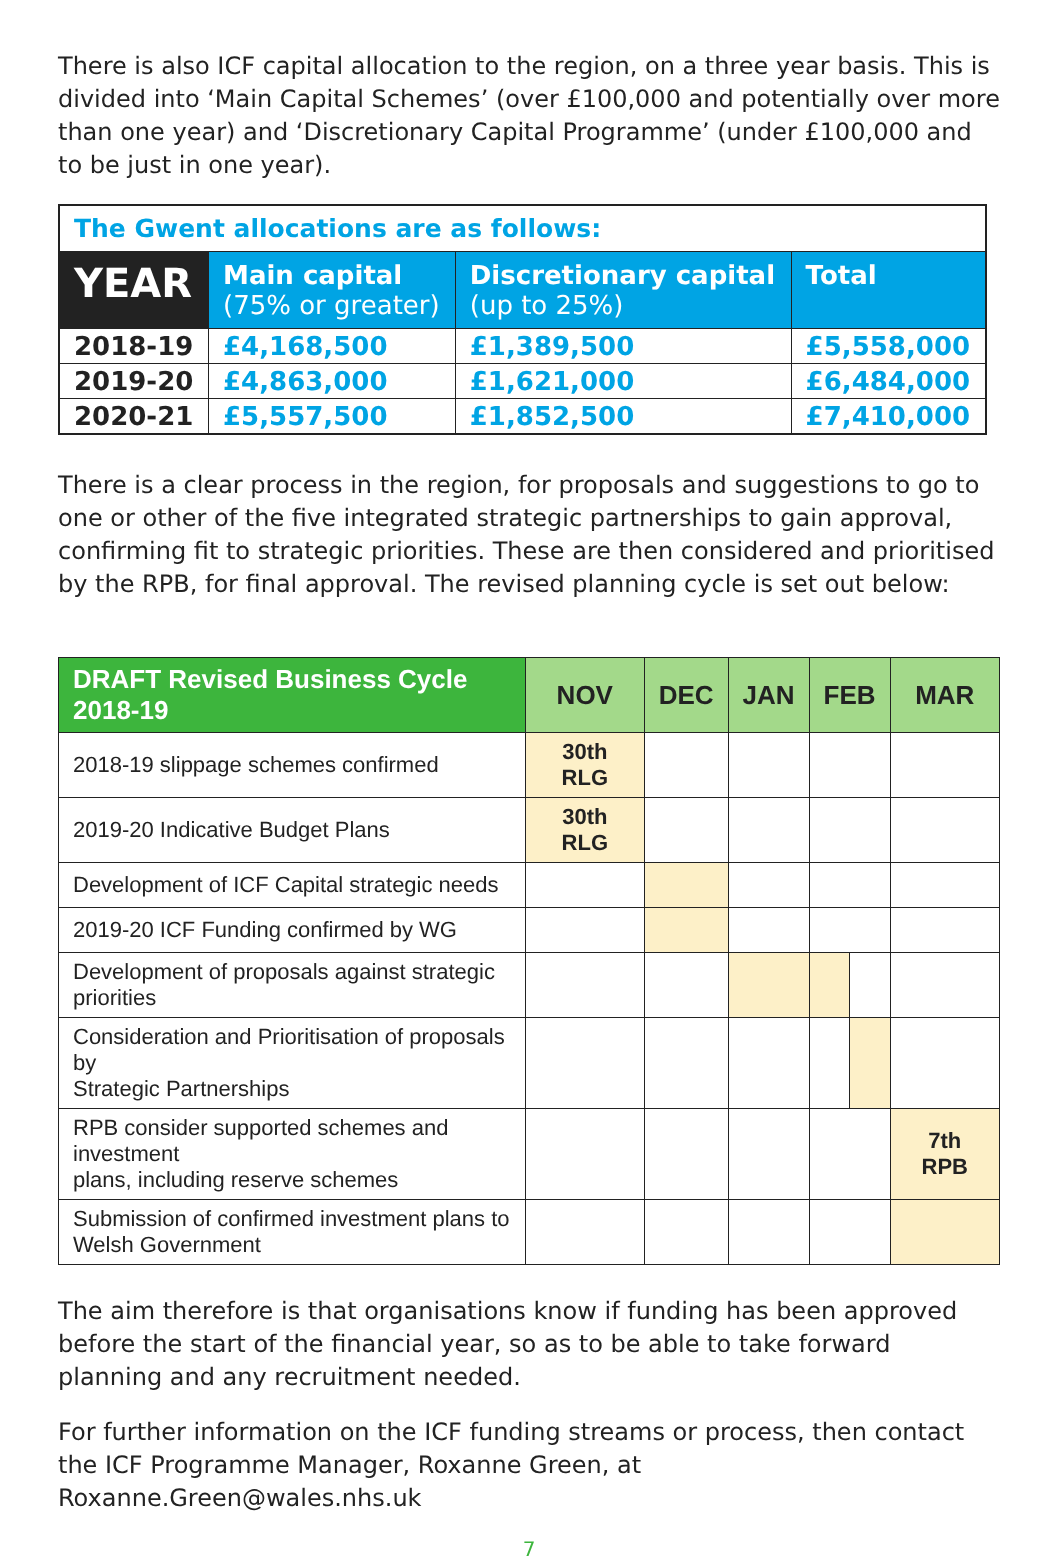There is also ICF capital allocation to the region, on a three year basis. This is divided into ‘Main Capital Schemes’ (over £100,000 and potentially over more than one year) and ‘Discretionary Capital Programme’ (under £100,000 and to be just in one year).
| The Gwent allocations are as follows: | | | |
| YEAR | Main capital (75% or greater) | Discretionary capital (up to 25%) | Total |
| 2018-19 | £4,168,500 | £1,389,500 | £5,558,000 |
| 2019-20 | £4,863,000 | £1,621,000 | £6,484,000 |
| 2020-21 | £5,557,500 | £1,852,500 | £7,410,000 |
There is a clear process in the region, for proposals and suggestions to go to one or other of the five integrated strategic partnerships to gain approval, confirming fit to strategic priorities. These are then considered and prioritised by the RPB, for final approval. The revised planning cycle is set out below:
| DRAFT Revised Business Cycle 2018-19 | NOV | DEC | JAN | FEB | | MAR |
| --- | --- | --- | --- | --- | --- | --- |
| 2018-19 slippage schemes confirmed | 30th RLG | | | | | |
| 2019-20 Indicative Budget Plans | 30th RLG | | | | | |
| Development of ICF Capital strategic needs | | | | | | |
| 2019-20 ICF Funding confirmed by WG | | | | | | |
| Development of proposals against strategic priorities | | | | | | |
| Consideration and Prioritisation of proposals by Strategic Partnerships | | | | | | |
| RPB consider supported schemes and investment plans, including reserve schemes | | | | | | 7th RPB |
| Submission of confirmed investment plans to Welsh Government | | | | | | |
The aim therefore is that organisations know if funding has been approved before the start of the financial year, so as to be able to take forward planning and any recruitment needed.
For further information on the ICF funding streams or process, then contact the ICF Programme Manager, Roxanne Green, at Roxanne.Green@wales.nhs.uk
7